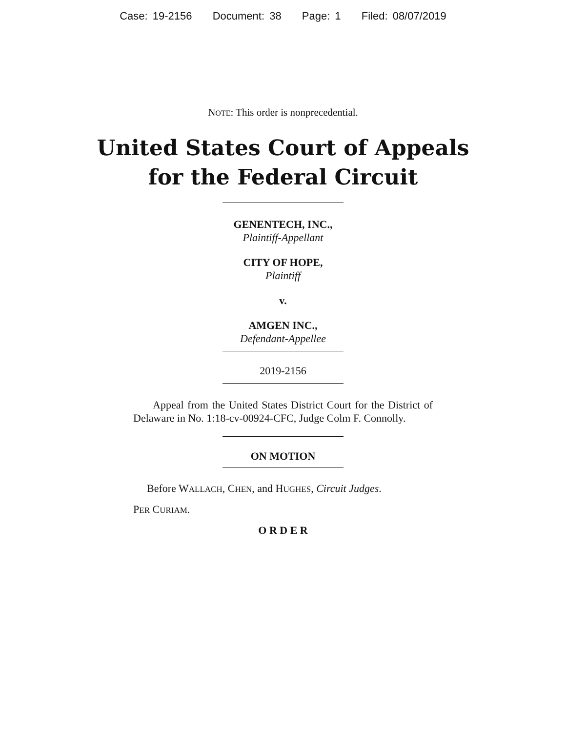Case: 19-2156 Document: 38 Page: 1 Filed: 08/07/2019
NOTE: This order is nonprecedential.
United States Court of Appeals
for the Federal Circuit
GENENTECH, INC.,
Plaintiff-Appellant
CITY OF HOPE,
Plaintiff
v.
AMGEN INC.,
Defendant-Appellee
2019-2156
Appeal from the United States District Court for the District of Delaware in No. 1:18-cv-00924-CFC, Judge Colm F. Connolly.
ON MOTION
Before WALLACH, CHEN, and HUGHES, Circuit Judges.
PER CURIAM.
O R D E R